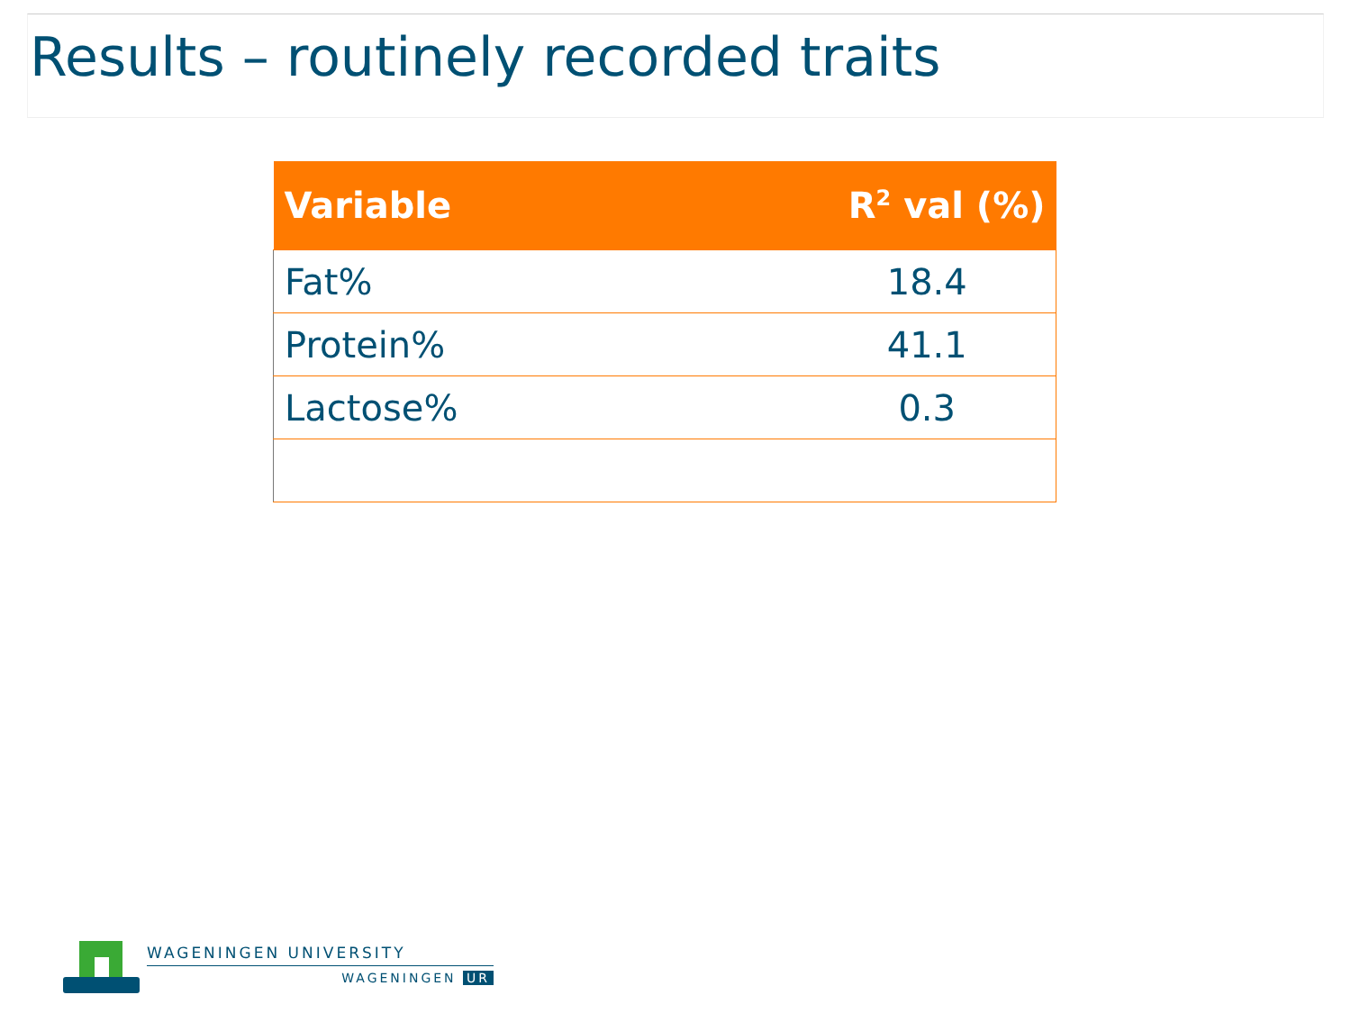Results – routinely recorded traits
| Variable | R<sup>2</sup> val (%) |
| --- | --- |
| Fat% | 18.4 |
| Protein% | 41.1 |
| Lactose% | 0.3 |
WAGENINGEN UNIVERSITY
WAGENINGEN UR